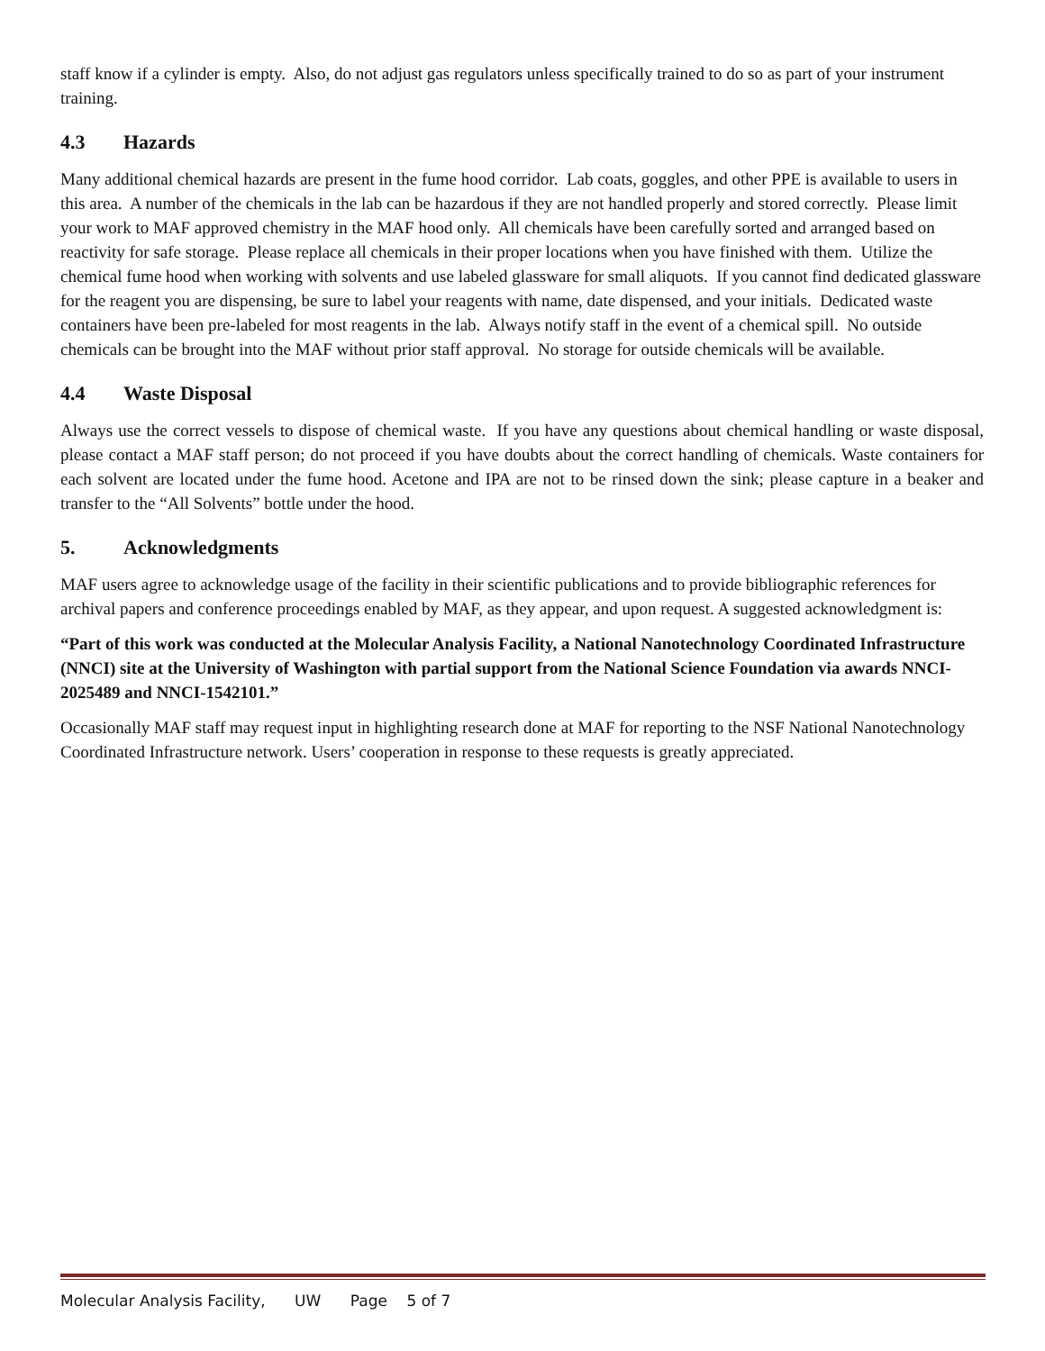staff know if a cylinder is empty. Also, do not adjust gas regulators unless specifically trained to do so as part of your instrument training.
4.3 Hazards
Many additional chemical hazards are present in the fume hood corridor. Lab coats, goggles, and other PPE is available to users in this area. A number of the chemicals in the lab can be hazardous if they are not handled properly and stored correctly. Please limit your work to MAF approved chemistry in the MAF hood only. All chemicals have been carefully sorted and arranged based on reactivity for safe storage. Please replace all chemicals in their proper locations when you have finished with them. Utilize the chemical fume hood when working with solvents and use labeled glassware for small aliquots. If you cannot find dedicated glassware for the reagent you are dispensing, be sure to label your reagents with name, date dispensed, and your initials. Dedicated waste containers have been pre-labeled for most reagents in the lab. Always notify staff in the event of a chemical spill. No outside chemicals can be brought into the MAF without prior staff approval. No storage for outside chemicals will be available.
4.4 Waste Disposal
Always use the correct vessels to dispose of chemical waste. If you have any questions about chemical handling or waste disposal, please contact a MAF staff person; do not proceed if you have doubts about the correct handling of chemicals. Waste containers for each solvent are located under the fume hood. Acetone and IPA are not to be rinsed down the sink; please capture in a beaker and transfer to the “All Solvents” bottle under the hood.
5. Acknowledgments
MAF users agree to acknowledge usage of the facility in their scientific publications and to provide bibliographic references for archival papers and conference proceedings enabled by MAF, as they appear, and upon request. A suggested acknowledgment is:
“Part of this work was conducted at the Molecular Analysis Facility, a National Nanotechnology Coordinated Infrastructure (NNCI) site at the University of Washington with partial support from the National Science Foundation via awards NNCI-2025489 and NNCI-1542101.”
Occasionally MAF staff may request input in highlighting research done at MAF for reporting to the NSF National Nanotechnology Coordinated Infrastructure network. Users’ cooperation in response to these requests is greatly appreciated.
Molecular Analysis Facility, UW Page 5 of 7